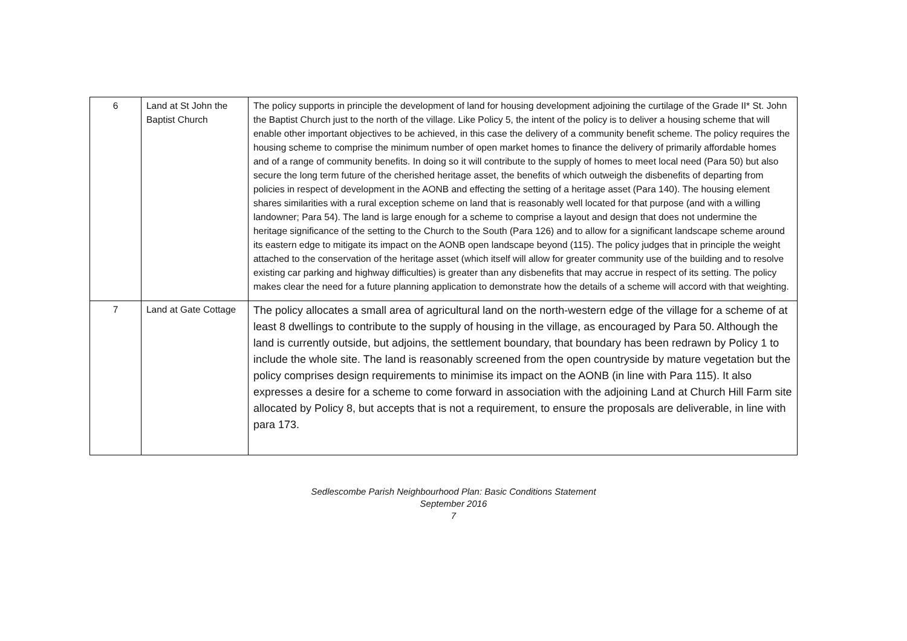| 6 | Land at St John the Baptist Church | The policy supports in principle the development of land for housing development adjoining the curtilage of the Grade II* St. John the Baptist Church just to the north of the village. Like Policy 5, the intent of the policy is to deliver a housing scheme that will enable other important objectives to be achieved, in this case the delivery of a community benefit scheme. The policy requires the housing scheme to comprise the minimum number of open market homes to finance the delivery of primarily affordable homes and of a range of community benefits. In doing so it will contribute to the supply of homes to meet local need (Para 50) but also secure the long term future of the cherished heritage asset, the benefits of which outweigh the disbenefits of departing from policies in respect of development in the AONB and effecting the setting of a heritage asset (Para 140). The housing element shares similarities with a rural exception scheme on land that is reasonably well located for that purpose (and with a willing landowner; Para 54). The land is large enough for a scheme to comprise a layout and design that does not undermine the heritage significance of the setting to the Church to the South (Para 126) and to allow for a significant landscape scheme around its eastern edge to mitigate its impact on the AONB open landscape beyond (115). The policy judges that in principle the weight attached to the conservation of the heritage asset (which itself will allow for greater community use of the building and to resolve existing car parking and highway difficulties) is greater than any disbenefits that may accrue in respect of its setting. The policy makes clear the need for a future planning application to demonstrate how the details of a scheme will accord with that weighting. |
| 7 | Land at Gate Cottage | The policy allocates a small area of agricultural land on the north-western edge of the village for a scheme of at least 8 dwellings to contribute to the supply of housing in the village, as encouraged by Para 50. Although the land is currently outside, but adjoins, the settlement boundary, that boundary has been redrawn by Policy 1 to include the whole site. The land is reasonably screened from the open countryside by mature vegetation but the policy comprises design requirements to minimise its impact on the AONB (in line with Para 115). It also expresses a desire for a scheme to come forward in association with the adjoining Land at Church Hill Farm site allocated by Policy 8, but accepts that is not a requirement, to ensure the proposals are deliverable, in line with para 173. |
Sedlescombe Parish Neighbourhood Plan: Basic Conditions Statement
September 2016
7